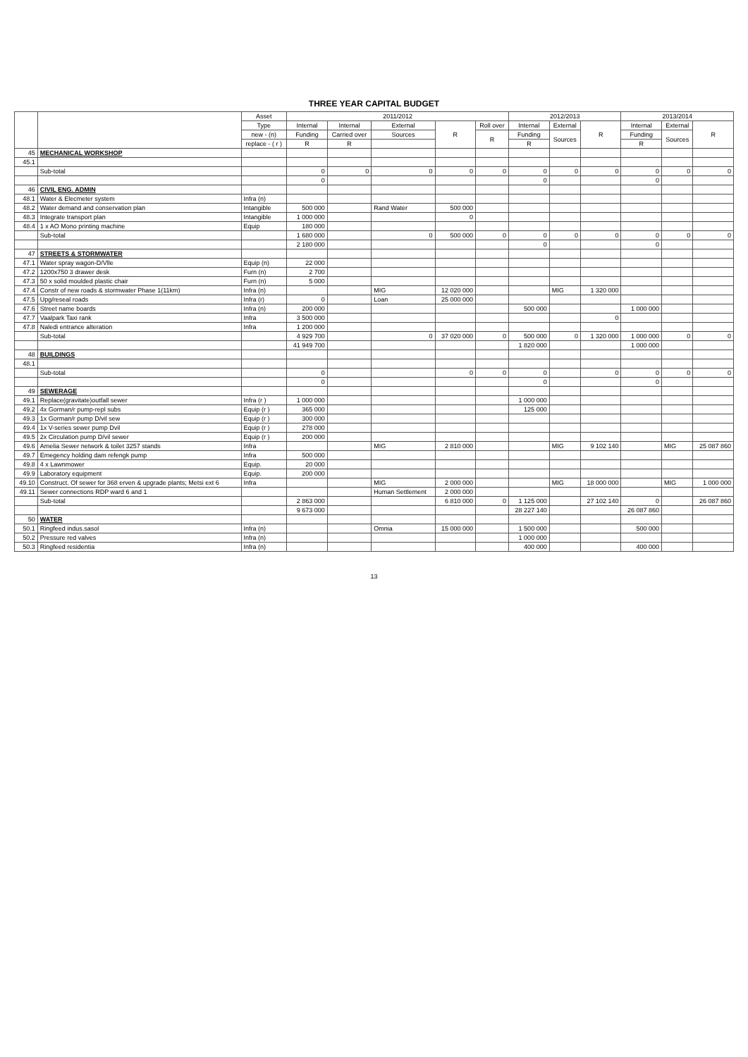THREE YEAR CAPITAL BUDGET
| | | Asset | 2011/2012 | | | | | 2012/2013 | | | 2013/2014 | | |
| --- | --- | --- | --- | --- | --- | --- | --- | --- | --- | --- | --- | --- | --- |
| | | Type | Internal | Internal | External | R | Roll over | Internal | External | R | Internal | External | R |
| | | new - (n) | Funding | Carried over | Sources | | R | Funding | Sources | | Funding | Sources | |
| | | replace - ( r ) | R | R | | | | R | | | R | | |
| 45 | MECHANICAL WORKSHOP | | | | | | | | | | | | |
| 45.1 | | | | | | | | | | | | | |
| | Sub-total | | 0 | 0 | 0 | 0 | 0 | 0 | 0 | 0 | 0 | 0 | 0 |
| | | | 0 | | | | | 0 | | | 0 | | |
| 46 | CIVIL ENG. ADMIN | | | | | | | | | | | | |
| 48.1 | Water & Elecmeter system | Infra (n) | | | | | | | | | | | |
| 48.2 | Water demand and conservation plan | Intangible | 500 000 | | Rand Water | 500 000 | | | | | | | |
| 48.3 | Integrate transport plan | Intangible | 1 000 000 | | | 0 | | | | | | | |
| 48.4 | 1 x AO Mono printing machine | Equip | 180 000 | | | | | | | | | | |
| | Sub-total | | 1 680 000 | | 0 | 500 000 | 0 | 0 | 0 | 0 | 0 | 0 | 0 |
| | | | 2 180 000 | | | | | 0 | | | 0 | | |
| 47 | STREETS & STORMWATER | | | | | | | | | | | | |
| 47.1 | Water spray wagon-D/Vlle | Equip (n) | 22 000 | | | | | | | | | | |
| 47.2 | 1200x750 3 drawer desk | Furn (n) | 2 700 | | | | | | | | | | |
| 47.3 | 50 x solid moulded plastic chair | Furn (n) | 5 000 | | | | | | | | | | |
| 47.4 | Constr of new roads & stormwater Phase 1(11km) | Infra (n) | | | MIG | 12 020 000 | | | MIG | 1 320 000 | | | |
| 47.5 | Upg/reseal roads | Infra (r) | 0 | | Loan | 25 000 000 | | | | | | | |
| 47.6 | Street name boards | Infra (n) | 200 000 | | | | | 500 000 | | | 1 000 000 | | |
| 47.7 | Vaalpark Taxi rank | Infra | 3 500 000 | | | | | | | 0 | | | |
| 47.8 | Naledi entrance alteration | Infra | 1 200 000 | | | | | | | | | | |
| | Sub-total | | 4 929 700 | | 0 | 37 020 000 | 0 | 500 000 | 0 | 1 320 000 | 1 000 000 | 0 | 0 |
| | | | 41 949 700 | | | | | 1 820 000 | | | 1 000 000 | | |
| 48 | BUILDINGS | | | | | | | | | | | | |
| 48.1 | | | | | | | | | | | | | |
| | Sub-total | | 0 | | | 0 | 0 | 0 | | 0 | 0 | 0 | 0 |
| | | | 0 | | | | | 0 | | | 0 | | |
| 49 | SEWERAGE | | | | | | | | | | | | |
| 49.1 | Replace(gravitate)outfall sewer | Infra (r ) | 1 000 000 | | | | | 1 000 000 | | | | | |
| 49.2 | 4x Gorman/r pump-repl subs | Equip (r ) | 365 000 | | | | | 125 000 | | | | | |
| 49.3 | 1x Gorman/r pump D/vil sew | Equip (r ) | 300 000 | | | | | | | | | | |
| 49.4 | 1x V-series sewer pump Dvil | Equip (r ) | 278 000 | | | | | | | | | | |
| 49.5 | 2x Circulation pump D/vil sewer | Equip (r ) | 200 000 | | | | | | | | | | |
| 49.6 | Amelia Sewer network & toilet 3257 stands | Infra | | | MIG | 2 810 000 | | | MIG | 9 102 140 | | MIG | 25 087 860 |
| 49.7 | Emegency holding dam refengk pump | Infra | 500 000 | | | | | | | | | | |
| 49.8 | 4 x Lawnmower | Equip. | 20 000 | | | | | | | | | | |
| 49.9 | Laboratory equipment | Equip. | 200 000 | | | | | | | | | | |
| 49.10 | Construct. Of sewer for 368 erven & upgrade plants; Metsi ext 6 | Infra | | | MIG | 2 000 000 | | | MIG | 18 000 000 | | MIG | 1 000 000 |
| 49.11 | Sewer connections RDP ward 6 and 1 | | | | Human Settlement | 2 000 000 | | | | | | | |
| | Sub-total | | 2 863 000 | | | 6 810 000 | 0 | 1 125 000 | | 27 102 140 | 0 | | 26 087 860 |
| | | | 9 673 000 | | | | | 28 227 140 | | | 26 087 860 | | |
| 50 | WATER | | | | | | | | | | | | |
| 50.1 | Ringfeed indus.sasol | Infra (n) | | | Omnia | 15 000 000 | | 1 500 000 | | | 500 000 | | |
| 50.2 | Pressure red valves | Infra (n) | | | | | | 1 000 000 | | | | | |
| 50.3 | Ringfeed residentia | Infra (n) | | | | | | 400 000 | | | 400 000 | | |
13